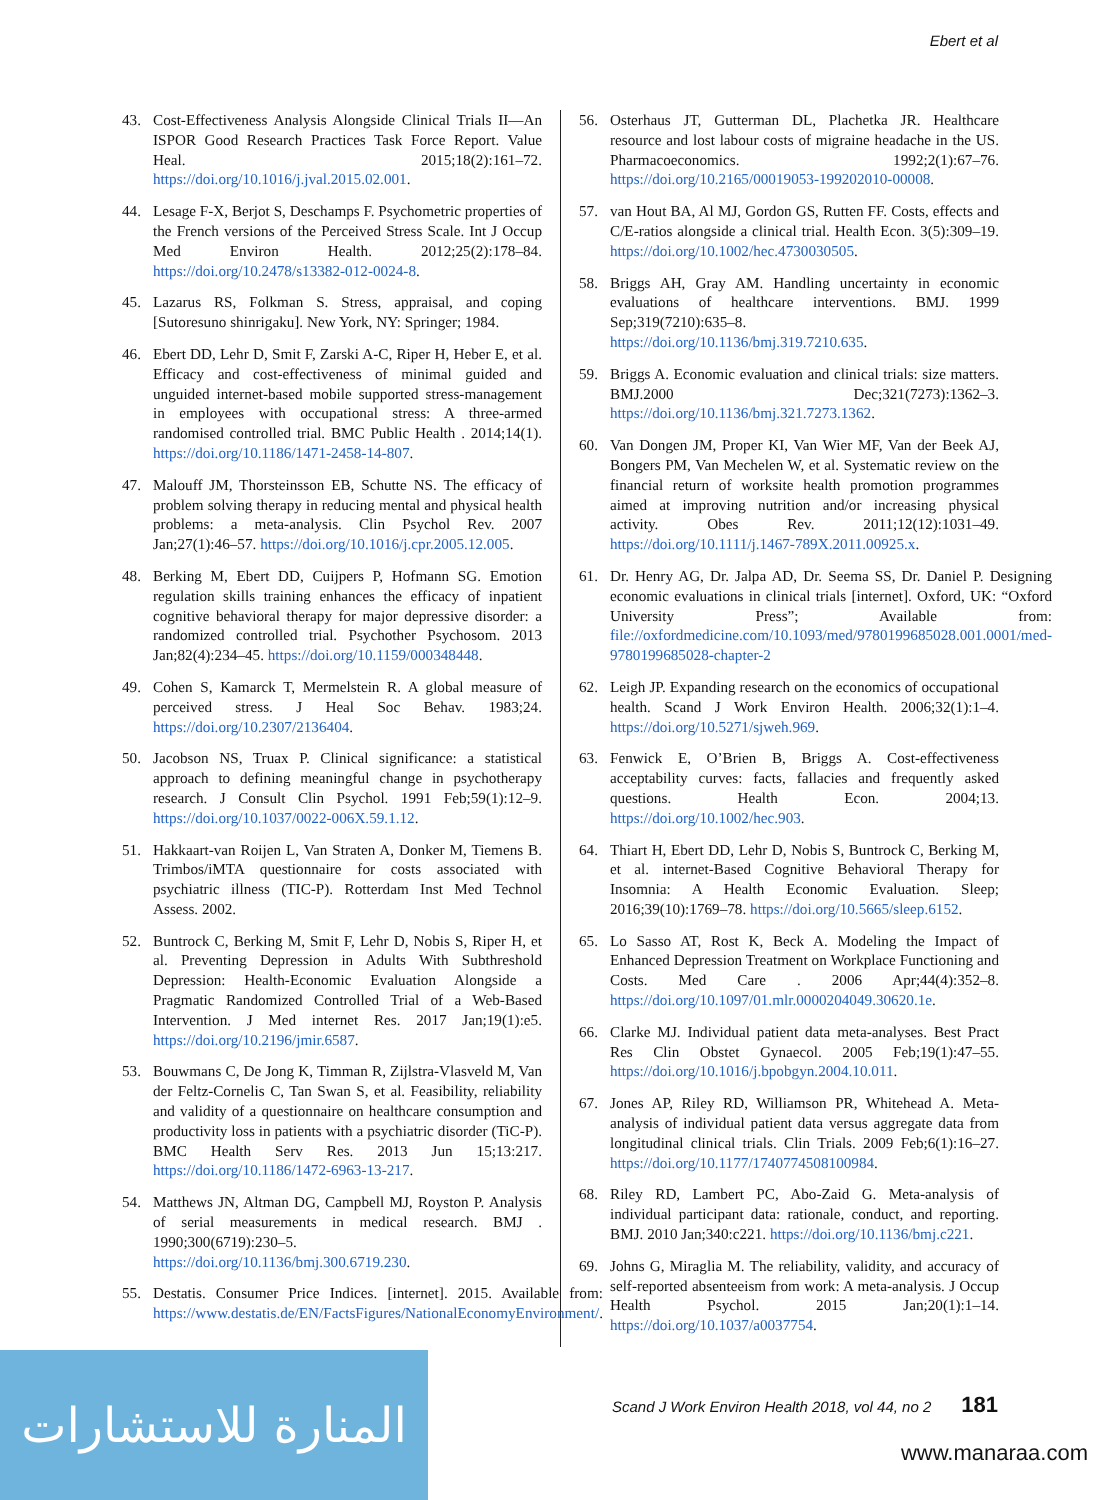Ebert et al
43. Cost-Effectiveness Analysis Alongside Clinical Trials II—An ISPOR Good Research Practices Task Force Report. Value Heal. 2015;18(2):161–72. https://doi.org/10.1016/j.jval.2015.02.001.
44. Lesage F-X, Berjot S, Deschamps F. Psychometric properties of the French versions of the Perceived Stress Scale. Int J Occup Med Environ Health. 2012;25(2):178–84. https://doi.org/10.2478/s13382-012-0024-8.
45. Lazarus RS, Folkman S. Stress, appraisal, and coping [Sutoresuno shinrigaku]. New York, NY: Springer; 1984.
46. Ebert DD, Lehr D, Smit F, Zarski A-C, Riper H, Heber E, et al. Efficacy and cost-effectiveness of minimal guided and unguided internet-based mobile supported stress-management in employees with occupational stress: A three-armed randomised controlled trial. BMC Public Health . 2014;14(1). https://doi.org/10.1186/1471-2458-14-807.
47. Malouff JM, Thorsteinsson EB, Schutte NS. The efficacy of problem solving therapy in reducing mental and physical health problems: a meta-analysis. Clin Psychol Rev. 2007 Jan;27(1):46–57. https://doi.org/10.1016/j.cpr.2005.12.005.
48. Berking M, Ebert DD, Cuijpers P, Hofmann SG. Emotion regulation skills training enhances the efficacy of inpatient cognitive behavioral therapy for major depressive disorder: a randomized controlled trial. Psychother Psychosom. 2013 Jan;82(4):234–45. https://doi.org/10.1159/000348448.
49. Cohen S, Kamarck T, Mermelstein R. A global measure of perceived stress. J Heal Soc Behav. 1983;24. https://doi.org/10.2307/2136404.
50. Jacobson NS, Truax P. Clinical significance: a statistical approach to defining meaningful change in psychotherapy research. J Consult Clin Psychol. 1991 Feb;59(1):12–9. https://doi.org/10.1037/0022-006X.59.1.12.
51. Hakkaart-van Roijen L, Van Straten A, Donker M, Tiemens B. Trimbos/iMTA questionnaire for costs associated with psychiatric illness (TIC-P). Rotterdam Inst Med Technol Assess. 2002.
52. Buntrock C, Berking M, Smit F, Lehr D, Nobis S, Riper H, et al. Preventing Depression in Adults With Subthreshold Depression: Health-Economic Evaluation Alongside a Pragmatic Randomized Controlled Trial of a Web-Based Intervention. J Med internet Res. 2017 Jan;19(1):e5. https://doi.org/10.2196/jmir.6587.
53. Bouwmans C, De Jong K, Timman R, Zijlstra-Vlasveld M, Van der Feltz-Cornelis C, Tan Swan S, et al. Feasibility, reliability and validity of a questionnaire on healthcare consumption and productivity loss in patients with a psychiatric disorder (TiC-P). BMC Health Serv Res. 2013 Jun 15;13:217. https://doi.org/10.1186/1472-6963-13-217.
54. Matthews JN, Altman DG, Campbell MJ, Royston P. Analysis of serial measurements in medical research. BMJ . 1990;300(6719):230–5. https://doi.org/10.1136/bmj.300.6719.230.
55. Destatis. Consumer Price Indices. [internet]. 2015. Available from: https://www.destatis.de/EN/FactsFigures/NationalEconomyEnvironment/.
56. Osterhaus JT, Gutterman DL, Plachetka JR. Healthcare resource and lost labour costs of migraine headache in the US. Pharmacoeconomics. 1992;2(1):67–76. https://doi.org/10.2165/00019053-199202010-00008.
57. van Hout BA, Al MJ, Gordon GS, Rutten FF. Costs, effects and C/E-ratios alongside a clinical trial. Health Econ. 3(5):309–19. https://doi.org/10.1002/hec.4730030505.
58. Briggs AH, Gray AM. Handling uncertainty in economic evaluations of healthcare interventions. BMJ. 1999 Sep;319(7210):635–8. https://doi.org/10.1136/bmj.319.7210.635.
59. Briggs A. Economic evaluation and clinical trials: size matters. BMJ.2000 Dec;321(7273):1362–3. https://doi.org/10.1136/bmj.321.7273.1362.
60. Van Dongen JM, Proper KI, Van Wier MF, Van der Beek AJ, Bongers PM, Van Mechelen W, et al. Systematic review on the financial return of worksite health promotion programmes aimed at improving nutrition and/or increasing physical activity. Obes Rev. 2011;12(12):1031–49. https://doi.org/10.1111/j.1467-789X.2011.00925.x.
61. Dr. Henry AG, Dr. Jalpa AD, Dr. Seema SS, Dr. Daniel P. Designing economic evaluations in clinical trials [internet]. Oxford, UK: “Oxford University Press”; Available from: file://oxfordmedicine.com/10.1093/med/9780199685028.001.0001/med-9780199685028-chapter-2
62. Leigh JP. Expanding research on the economics of occupational health. Scand J Work Environ Health. 2006;32(1):1–4. https://doi.org/10.5271/sjweh.969.
63. Fenwick E, O’Brien B, Briggs A. Cost-effectiveness acceptability curves: facts, fallacies and frequently asked questions. Health Econ. 2004;13. https://doi.org/10.1002/hec.903.
64. Thiart H, Ebert DD, Lehr D, Nobis S, Buntrock C, Berking M, et al. internet-Based Cognitive Behavioral Therapy for Insomnia: A Health Economic Evaluation. Sleep; 2016;39(10):1769–78. https://doi.org/10.5665/sleep.6152.
65. Lo Sasso AT, Rost K, Beck A. Modeling the Impact of Enhanced Depression Treatment on Workplace Functioning and Costs. Med Care . 2006 Apr;44(4):352–8. https://doi.org/10.1097/01.mlr.0000204049.30620.1e.
66. Clarke MJ. Individual patient data meta-analyses. Best Pract Res Clin Obstet Gynaecol. 2005 Feb;19(1):47–55. https://doi.org/10.1016/j.bpobgyn.2004.10.011.
67. Jones AP, Riley RD, Williamson PR, Whitehead A. Meta-analysis of individual patient data versus aggregate data from longitudinal clinical trials. Clin Trials. 2009 Feb;6(1):16–27. https://doi.org/10.1177/1740774508100984.
68. Riley RD, Lambert PC, Abo-Zaid G. Meta-analysis of individual participant data: rationale, conduct, and reporting. BMJ. 2010 Jan;340:c221. https://doi.org/10.1136/bmj.c221.
69. Johns G, Miraglia M. The reliability, validity, and accuracy of self-reported absenteeism from work: A meta-analysis. J Occup Health Psychol. 2015 Jan;20(1):1–14. https://doi.org/10.1037/a0037754.
Scand J Work Environ Health 2018, vol 44, no 2 181
المنارة للاستشارات
www.manaraa.com